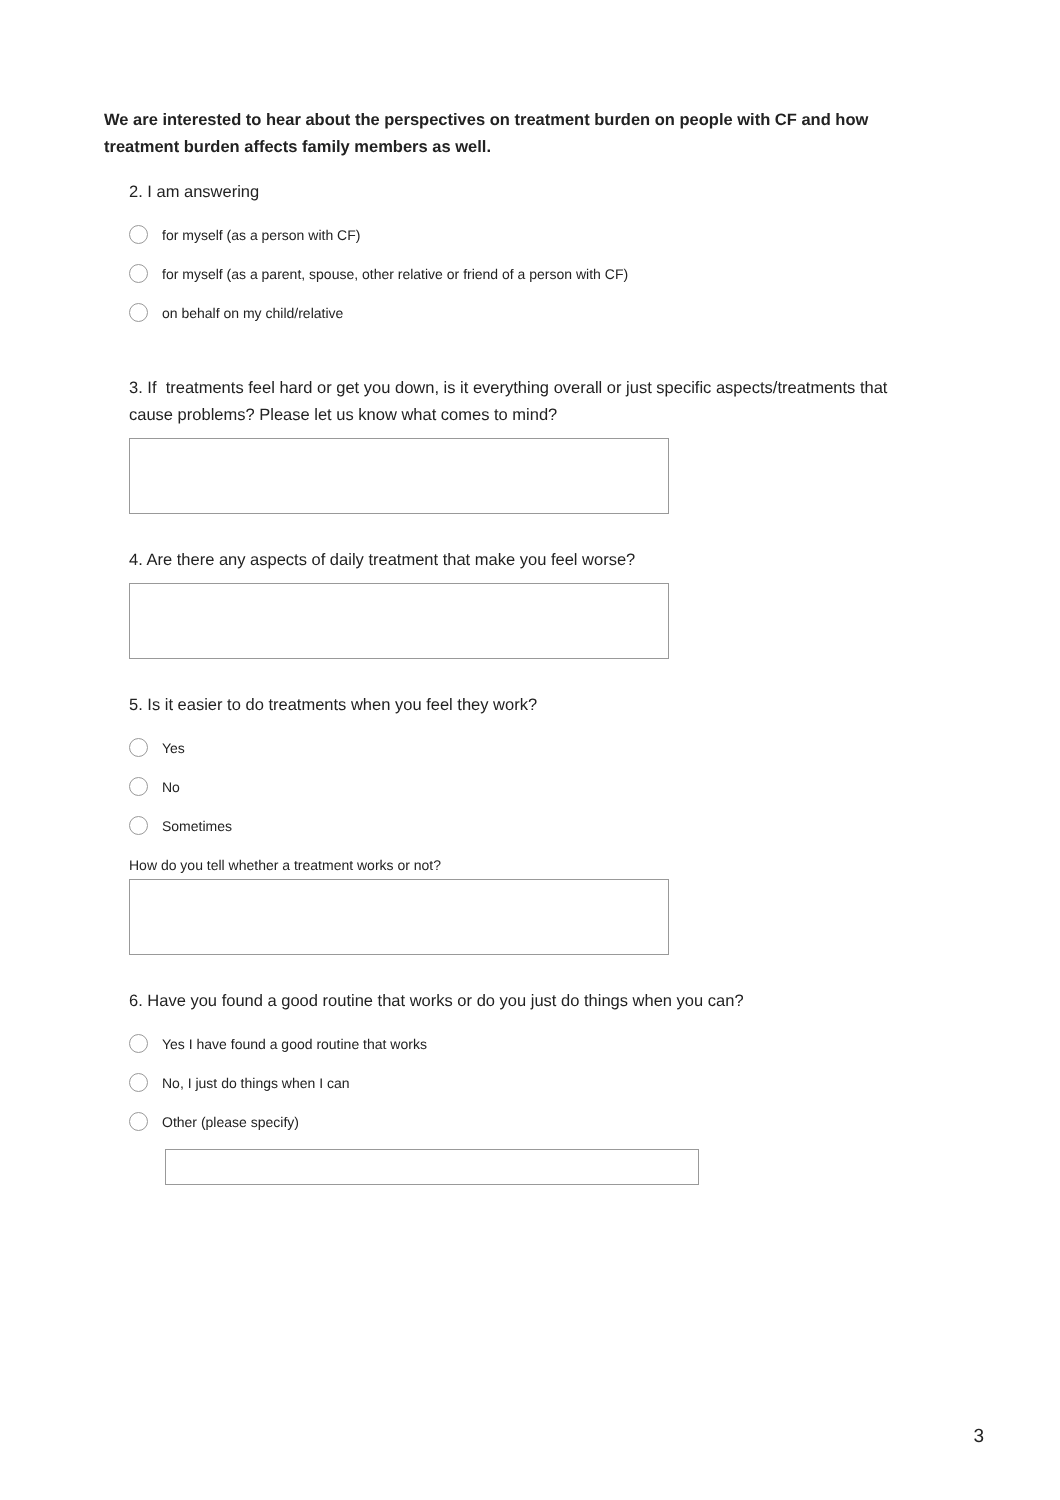We are interested to hear about the perspectives on treatment burden on people with CF and how treatment burden affects family members as well.
2. I am answering
for myself (as a person with CF)
for myself (as a parent, spouse, other relative or friend of a person with CF)
on behalf on my child/relative
3. If treatments feel hard or get you down, is it everything overall or just specific aspects/treatments that cause problems? Please let us know what comes to mind?
4. Are there any aspects of daily treatment that make you feel worse?
5. Is it easier to do treatments when you feel they work?
Yes
No
Sometimes
How do you tell whether a treatment works or not?
6. Have you found a good routine that works or do you just do things when you can?
Yes I have found a good routine that works
No, I just do things when I can
Other (please specify)
3